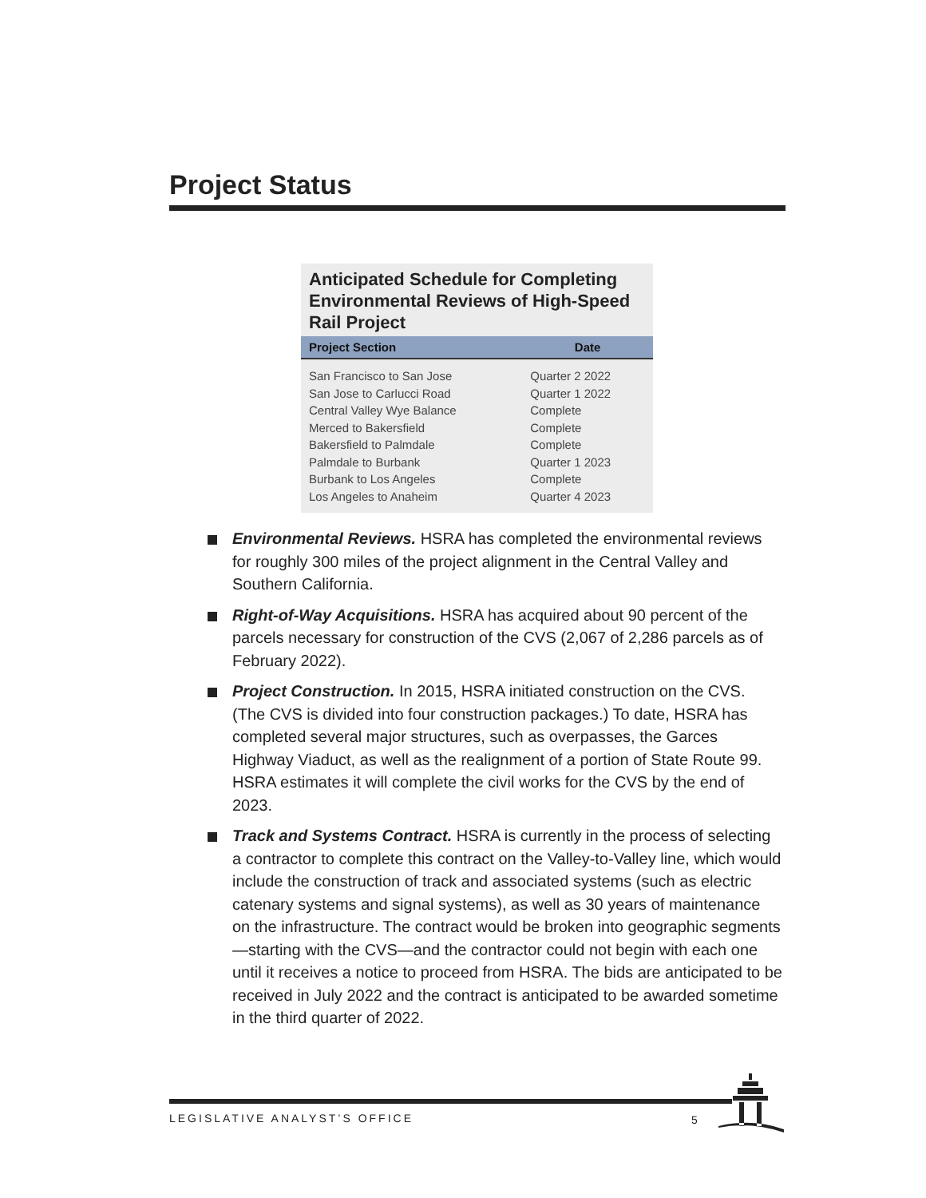Project Status
Anticipated Schedule for Completing Environmental Reviews of High-Speed Rail Project
| Project Section | Date |
| --- | --- |
| San Francisco to San Jose | Quarter 2 2022 |
| San Jose to Carlucci Road | Quarter 1 2022 |
| Central Valley Wye Balance | Complete |
| Merced to Bakersfield | Complete |
| Bakersfield to Palmdale | Complete |
| Palmdale to Burbank | Quarter 1 2023 |
| Burbank to Los Angeles | Complete |
| Los Angeles to Anaheim | Quarter 4 2023 |
Environmental Reviews. HSRA has completed the environmental reviews for roughly 300 miles of the project alignment in the Central Valley and Southern California.
Right-of-Way Acquisitions. HSRA has acquired about 90 percent of the parcels necessary for construction of the CVS (2,067 of 2,286 parcels as of February 2022).
Project Construction. In 2015, HSRA initiated construction on the CVS. (The CVS is divided into four construction packages.) To date, HSRA has completed several major structures, such as overpasses, the Garces Highway Viaduct, as well as the realignment of a portion of State Route 99. HSRA estimates it will complete the civil works for the CVS by the end of 2023.
Track and Systems Contract. HSRA is currently in the process of selecting a contractor to complete this contract on the Valley-to-Valley line, which would include the construction of track and associated systems (such as electric catenary systems and signal systems), as well as 30 years of maintenance on the infrastructure. The contract would be broken into geographic segments—starting with the CVS—and the contractor could not begin with each one until it receives a notice to proceed from HSRA. The bids are anticipated to be received in July 2022 and the contract is anticipated to be awarded sometime in the third quarter of 2022.
LEGISLATIVE ANALYST’S OFFICE 5